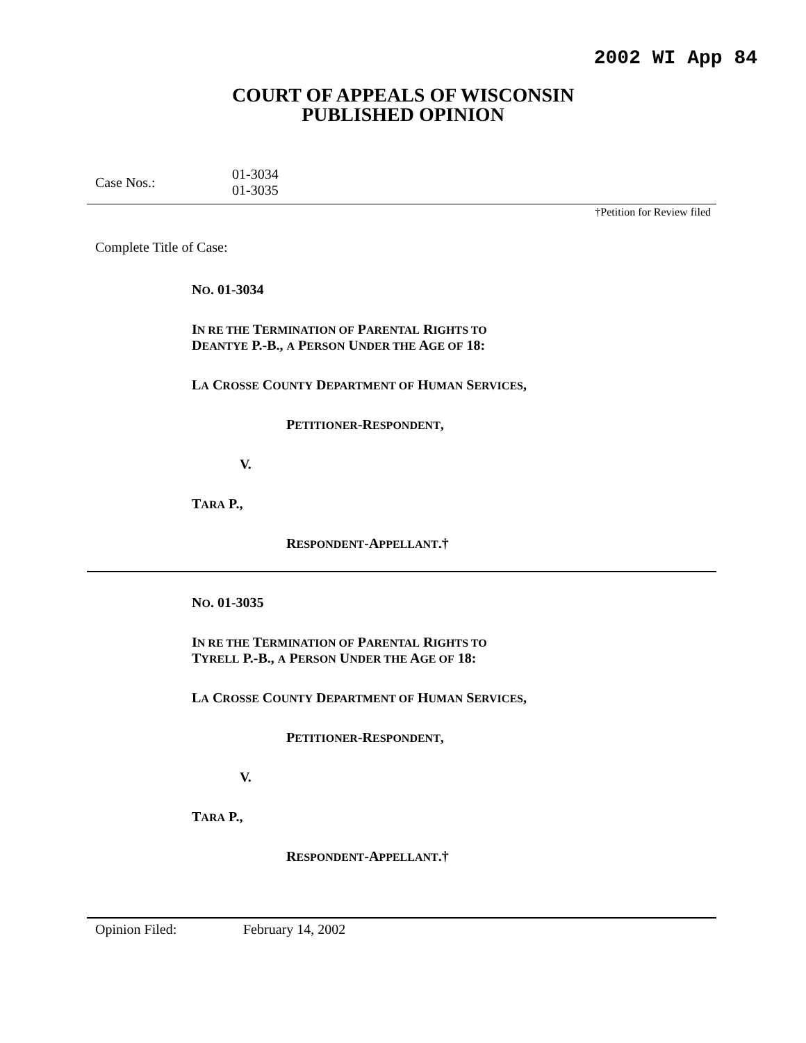2002 WI App 84
COURT OF APPEALS OF WISCONSIN
PUBLISHED OPINION
Case Nos.:
01-3034
01-3035
†Petition for Review filed
Complete Title of Case:
NO. 01-3034
IN RE THE TERMINATION OF PARENTAL RIGHTS TO
DEANTYE P.-B., A PERSON UNDER THE AGE OF 18:
LA CROSSE COUNTY DEPARTMENT OF HUMAN SERVICES,
PETITIONER-RESPONDENT,
V.
TARA P.,
RESPONDENT-APPELLANT.†
NO. 01-3035
IN RE THE TERMINATION OF PARENTAL RIGHTS TO
TYRELL P.-B., A PERSON UNDER THE AGE OF 18:
LA CROSSE COUNTY DEPARTMENT OF HUMAN SERVICES,
PETITIONER-RESPONDENT,
V.
TARA P.,
RESPONDENT-APPELLANT.†
Opinion Filed: February 14, 2002